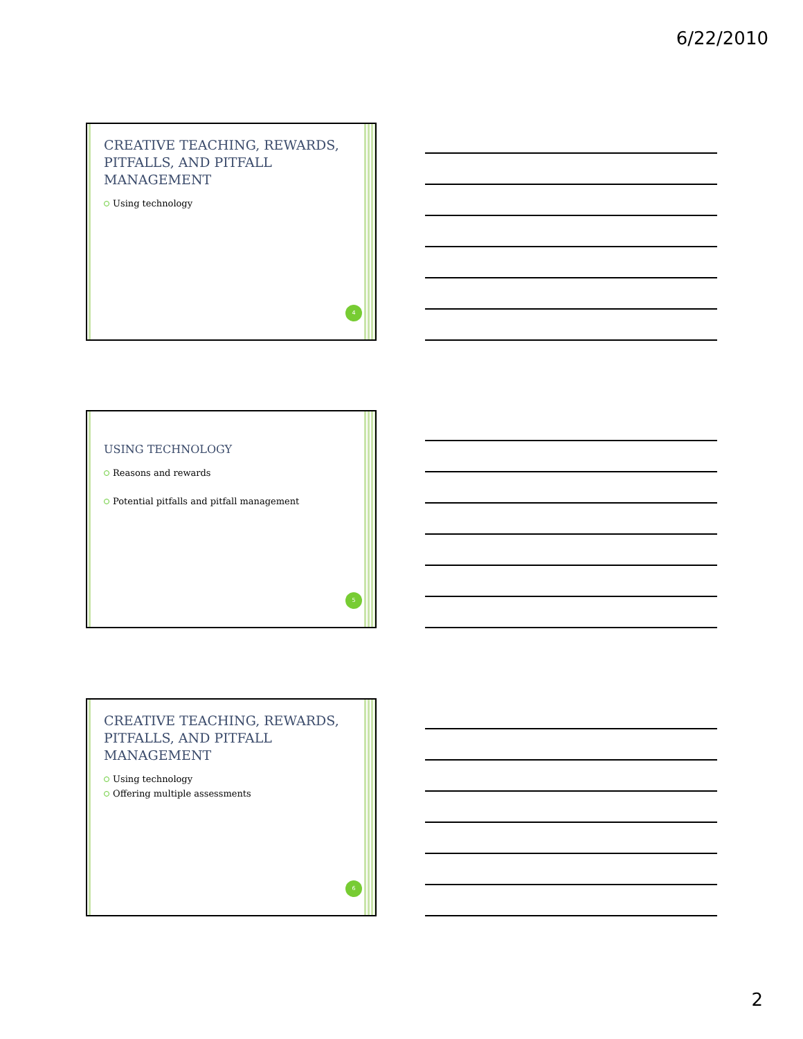6/22/2010
CREATIVE TEACHING, REWARDS, PITFALLS, AND PITFALL MANAGEMENT
Using technology
4
USING TECHNOLOGY
Reasons and rewards
Potential pitfalls and pitfall management
5
CREATIVE TEACHING, REWARDS, PITFALLS, AND PITFALL MANAGEMENT
Using technology
Offering multiple assessments
6
2